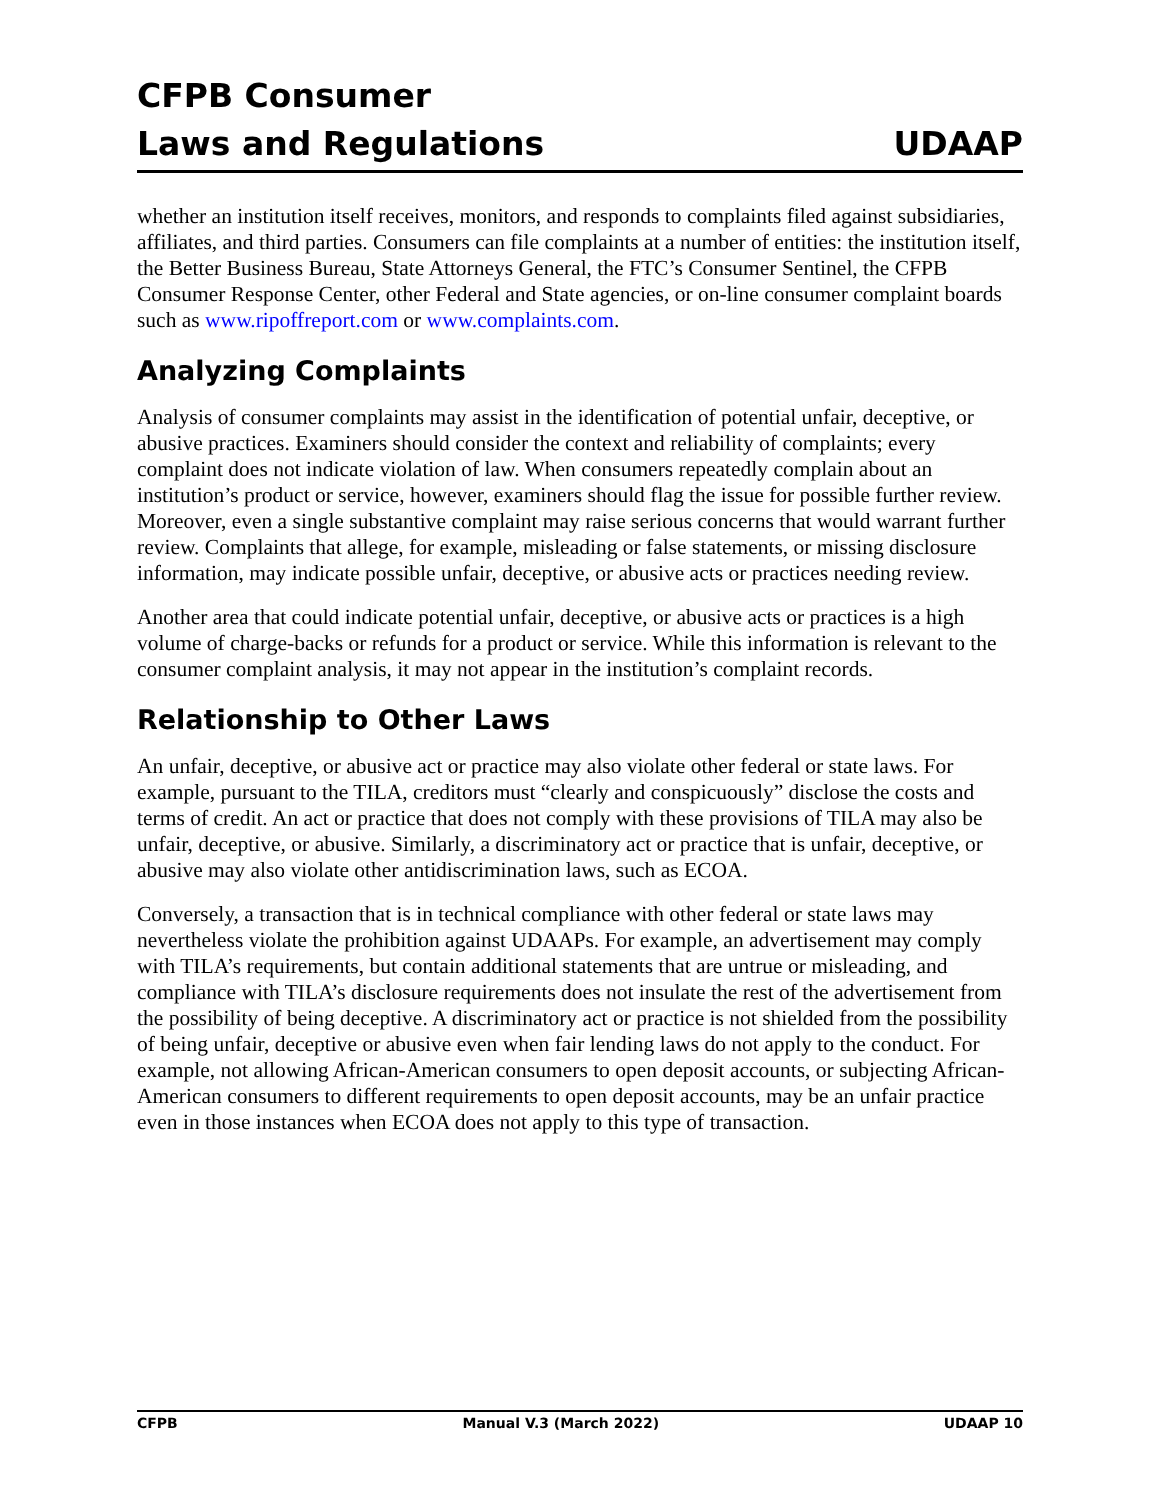CFPB Consumer
Laws and Regulations
UDAAP
whether an institution itself receives, monitors, and responds to complaints filed against subsidiaries, affiliates, and third parties. Consumers can file complaints at a number of entities: the institution itself, the Better Business Bureau, State Attorneys General, the FTC’s Consumer Sentinel, the CFPB Consumer Response Center, other Federal and State agencies, or on-line consumer complaint boards such as www.ripoffreport.com or www.complaints.com.
Analyzing Complaints
Analysis of consumer complaints may assist in the identification of potential unfair, deceptive, or abusive practices. Examiners should consider the context and reliability of complaints; every complaint does not indicate violation of law. When consumers repeatedly complain about an institution’s product or service, however, examiners should flag the issue for possible further review. Moreover, even a single substantive complaint may raise serious concerns that would warrant further review. Complaints that allege, for example, misleading or false statements, or missing disclosure information, may indicate possible unfair, deceptive, or abusive acts or practices needing review.
Another area that could indicate potential unfair, deceptive, or abusive acts or practices is a high volume of charge-backs or refunds for a product or service. While this information is relevant to the consumer complaint analysis, it may not appear in the institution’s complaint records.
Relationship to Other Laws
An unfair, deceptive, or abusive act or practice may also violate other federal or state laws. For example, pursuant to the TILA, creditors must “clearly and conspicuously” disclose the costs and terms of credit. An act or practice that does not comply with these provisions of TILA may also be unfair, deceptive, or abusive. Similarly, a discriminatory act or practice that is unfair, deceptive, or abusive may also violate other antidiscrimination laws, such as ECOA.
Conversely, a transaction that is in technical compliance with other federal or state laws may nevertheless violate the prohibition against UDAAPs. For example, an advertisement may comply with TILA’s requirements, but contain additional statements that are untrue or misleading, and compliance with TILA’s disclosure requirements does not insulate the rest of the advertisement from the possibility of being deceptive. A discriminatory act or practice is not shielded from the possibility of being unfair, deceptive or abusive even when fair lending laws do not apply to the conduct. For example, not allowing African-American consumers to open deposit accounts, or subjecting African-American consumers to different requirements to open deposit accounts, may be an unfair practice even in those instances when ECOA does not apply to this type of transaction.
CFPB Manual V.3 (March 2022) UDAAP 10